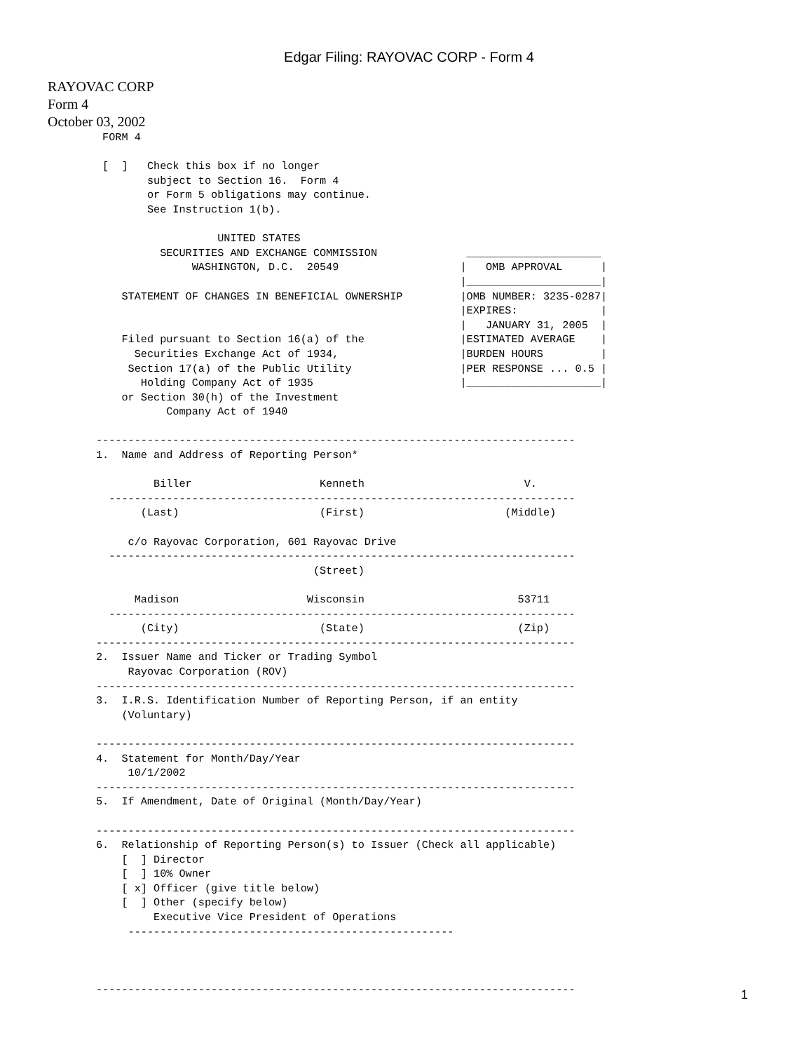Edgar Filing: RAYOVAC CORP - Form 4
RAYOVAC CORP
Form 4
October 03, 2002
 FORM 4

 [  ]   Check this box if no longer
        subject to Section 16.  Form 4
        or Form 5 obligations may continue.
        See Instruction 1(b).

                   UNITED STATES
          SECURITIES AND EXCHANGE COMMISSION              _____________________
               WASHINGTON, D.C.  20549                   |   OMB APPROVAL      |
                                                         |_____________________|
    STATEMENT OF CHANGES IN BENEFICIAL OWNERSHIP         |OMB NUMBER: 3235-0287|
                                                         |EXPIRES:             |
                                                         |   JANUARY 31, 2005  |
    Filed pursuant to Section 16(a) of the               |ESTIMATED AVERAGE    |
      Securities Exchange Act of 1934,                   |BURDEN HOURS         |
     Section 17(a) of the Public Utility                 |PER RESPONSE ... 0.5 |
       Holding Company Act of 1935                       |_____________________|
    or Section 30(h) of the Investment
           Company Act of 1940

---------------------------------------------------------------------------
1.  Name and Address of Reporting Person*

         Biller                    Kenneth                         V.
  -------------------------------------------------------------------------
       (Last)                      (First)                      (Middle)

     c/o Rayovac Corporation, 601 Rayovac Drive
  -------------------------------------------------------------------------
                                  (Street)

      Madison                    Wisconsin                        53711
  -------------------------------------------------------------------------
       (City)                      (State)                        (Zip)
---------------------------------------------------------------------------
2.  Issuer Name and Ticker or Trading Symbol
     Rayovac Corporation (ROV)
---------------------------------------------------------------------------
3.  I.R.S. Identification Number of Reporting Person, if an entity
    (Voluntary)

---------------------------------------------------------------------------
4.  Statement for Month/Day/Year
     10/1/2002
---------------------------------------------------------------------------
5.  If Amendment, Date of Original (Month/Day/Year)

---------------------------------------------------------------------------
6.  Relationship of Reporting Person(s) to Issuer (Check all applicable)
    [  ] Director
    [  ] 10% Owner
    [ x] Officer (give title below)
    [  ] Other (specify below)
         Executive Vice President of Operations
     ---------------------------------------------------



---------------------------------------------------------------------------
1